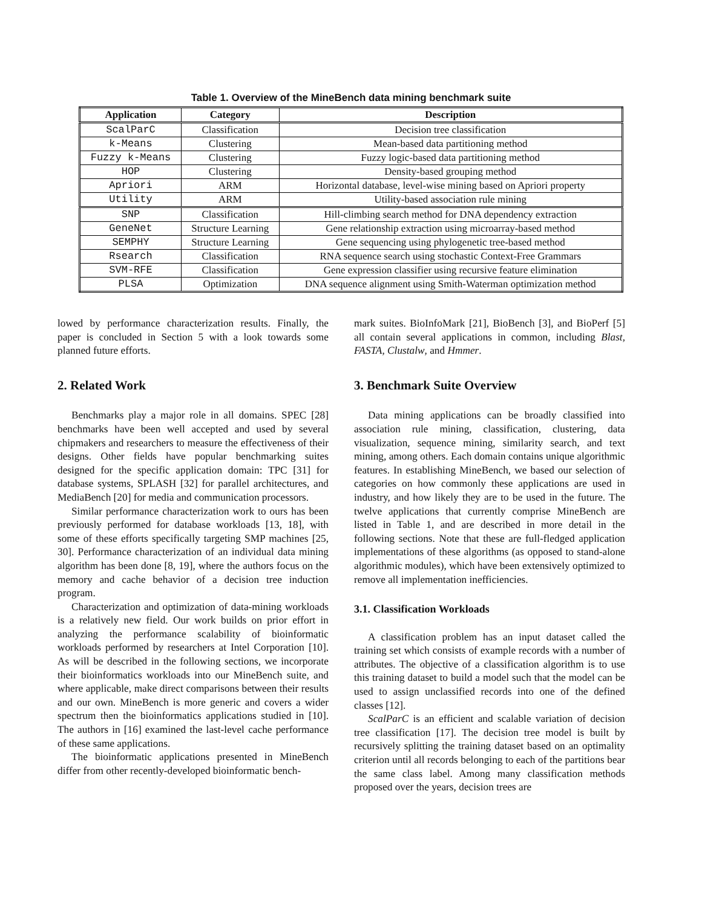Table 1. Overview of the MineBench data mining benchmark suite
| Application | Category | Description |
| --- | --- | --- |
| ScalParC | Classification | Decision tree classification |
| k-Means | Clustering | Mean-based data partitioning method |
| Fuzzy k-Means | Clustering | Fuzzy logic-based data partitioning method |
| HOP | Clustering | Density-based grouping method |
| Apriori | ARM | Horizontal database, level-wise mining based on Apriori property |
| Utility | ARM | Utility-based association rule mining |
| SNP | Classification | Hill-climbing search method for DNA dependency extraction |
| GeneNet | Structure Learning | Gene relationship extraction using microarray-based method |
| SEMPHY | Structure Learning | Gene sequencing using phylogenetic tree-based method |
| Rsearch | Classification | RNA sequence search using stochastic Context-Free Grammars |
| SVM-RFE | Classification | Gene expression classifier using recursive feature elimination |
| PLSA | Optimization | DNA sequence alignment using Smith-Waterman optimization method |
lowed by performance characterization results. Finally, the paper is concluded in Section 5 with a look towards some planned future efforts.
2. Related Work
Benchmarks play a major role in all domains. SPEC [28] benchmarks have been well accepted and used by several chipmakers and researchers to measure the effectiveness of their designs. Other fields have popular benchmarking suites designed for the specific application domain: TPC [31] for database systems, SPLASH [32] for parallel architectures, and MediaBench [20] for media and communication processors.
Similar performance characterization work to ours has been previously performed for database workloads [13, 18], with some of these efforts specifically targeting SMP machines [25, 30]. Performance characterization of an individual data mining algorithm has been done [8, 19], where the authors focus on the memory and cache behavior of a decision tree induction program.
Characterization and optimization of data-mining workloads is a relatively new field. Our work builds on prior effort in analyzing the performance scalability of bioinformatic workloads performed by researchers at Intel Corporation [10]. As will be described in the following sections, we incorporate their bioinformatics workloads into our MineBench suite, and where applicable, make direct comparisons between their results and our own. MineBench is more generic and covers a wider spectrum then the bioinformatics applications studied in [10]. The authors in [16] examined the last-level cache performance of these same applications.
The bioinformatic applications presented in MineBench differ from other recently-developed bioinformatic bench-
mark suites. BioInfoMark [21], BioBench [3], and BioPerf [5] all contain several applications in common, including Blast, FASTA, Clustalw, and Hmmer.
3. Benchmark Suite Overview
Data mining applications can be broadly classified into association rule mining, classification, clustering, data visualization, sequence mining, similarity search, and text mining, among others. Each domain contains unique algorithmic features. In establishing MineBench, we based our selection of categories on how commonly these applications are used in industry, and how likely they are to be used in the future. The twelve applications that currently comprise MineBench are listed in Table 1, and are described in more detail in the following sections. Note that these are full-fledged application implementations of these algorithms (as opposed to stand-alone algorithmic modules), which have been extensively optimized to remove all implementation inefficiencies.
3.1. Classification Workloads
A classification problem has an input dataset called the training set which consists of example records with a number of attributes. The objective of a classification algorithm is to use this training dataset to build a model such that the model can be used to assign unclassified records into one of the defined classes [12].
ScalParC is an efficient and scalable variation of decision tree classification [17]. The decision tree model is built by recursively splitting the training dataset based on an optimality criterion until all records belonging to each of the partitions bear the same class label. Among many classification methods proposed over the years, decision trees are